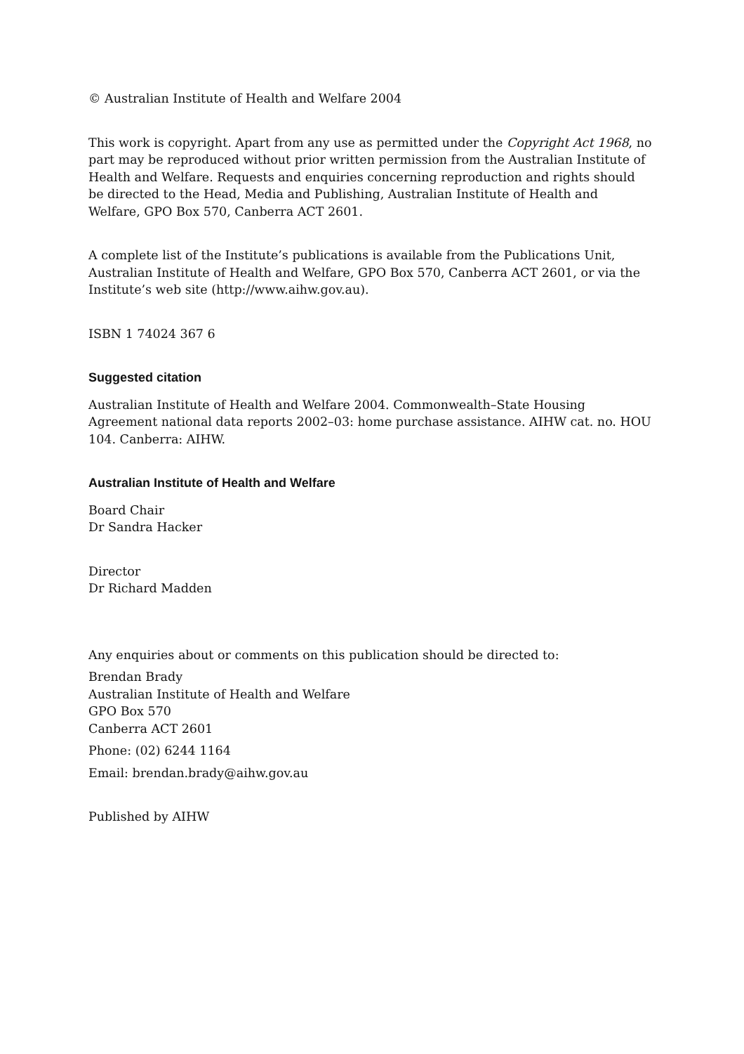© Australian Institute of Health and Welfare 2004
This work is copyright. Apart from any use as permitted under the Copyright Act 1968, no part may be reproduced without prior written permission from the Australian Institute of Health and Welfare. Requests and enquiries concerning reproduction and rights should be directed to the Head, Media and Publishing, Australian Institute of Health and Welfare, GPO Box 570, Canberra ACT 2601.
A complete list of the Institute’s publications is available from the Publications Unit, Australian Institute of Health and Welfare, GPO Box 570, Canberra ACT 2601, or via the Institute’s web site (http://www.aihw.gov.au).
ISBN 1 74024 367 6
Suggested citation
Australian Institute of Health and Welfare 2004. Commonwealth–State Housing Agreement national data reports 2002–03: home purchase assistance. AIHW cat. no. HOU 104. Canberra: AIHW.
Australian Institute of Health and Welfare
Board Chair
Dr Sandra Hacker
Director
Dr Richard Madden
Any enquiries about or comments on this publication should be directed to:
Brendan Brady
Australian Institute of Health and Welfare
GPO Box 570
Canberra ACT 2601
Phone: (02) 6244 1164
Email: brendan.brady@aihw.gov.au
Published by AIHW